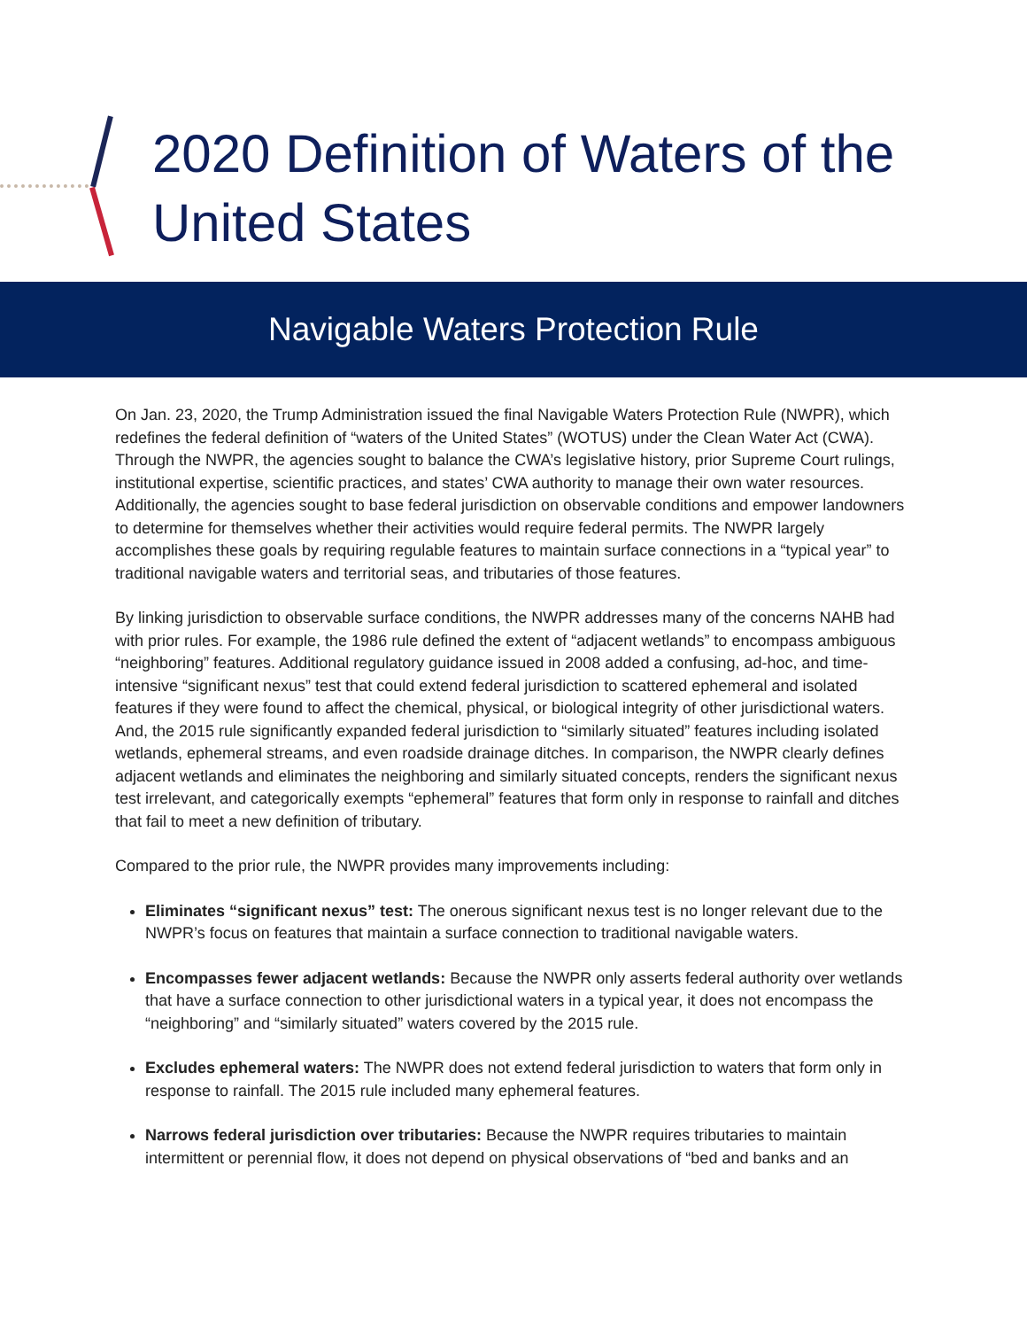2020 Definition of Waters of the United States
Navigable Waters Protection Rule
On Jan. 23, 2020, the Trump Administration issued the final Navigable Waters Protection Rule (NWPR), which redefines the federal definition of “waters of the United States” (WOTUS) under the Clean Water Act (CWA). Through the NWPR, the agencies sought to balance the CWA’s legislative history, prior Supreme Court rulings, institutional expertise, scientific practices, and states’ CWA authority to manage their own water resources. Additionally, the agencies sought to base federal jurisdiction on observable conditions and empower landowners to determine for themselves whether their activities would require federal permits. The NWPR largely accomplishes these goals by requiring regulable features to maintain surface connections in a “typical year” to traditional navigable waters and territorial seas, and tributaries of those features.
By linking jurisdiction to observable surface conditions, the NWPR addresses many of the concerns NAHB had with prior rules. For example, the 1986 rule defined the extent of “adjacent wetlands” to encompass ambiguous “neighboring” features. Additional regulatory guidance issued in 2008 added a confusing, ad-hoc, and time-intensive “significant nexus” test that could extend federal jurisdiction to scattered ephemeral and isolated features if they were found to affect the chemical, physical, or biological integrity of other jurisdictional waters. And, the 2015 rule significantly expanded federal jurisdiction to “similarly situated” features including isolated wetlands, ephemeral streams, and even roadside drainage ditches. In comparison, the NWPR clearly defines adjacent wetlands and eliminates the neighboring and similarly situated concepts, renders the significant nexus test irrelevant, and categorically exempts “ephemeral” features that form only in response to rainfall and ditches that fail to meet a new definition of tributary.
Compared to the prior rule, the NWPR provides many improvements including:
Eliminates “significant nexus” test: The onerous significant nexus test is no longer relevant due to the NWPR’s focus on features that maintain a surface connection to traditional navigable waters.
Encompasses fewer adjacent wetlands: Because the NWPR only asserts federal authority over wetlands that have a surface connection to other jurisdictional waters in a typical year, it does not encompass the “neighboring” and “similarly situated” waters covered by the 2015 rule.
Excludes ephemeral waters: The NWPR does not extend federal jurisdiction to waters that form only in response to rainfall. The 2015 rule included many ephemeral features.
Narrows federal jurisdiction over tributaries: Because the NWPR requires tributaries to maintain intermittent or perennial flow, it does not depend on physical observations of “bed and banks and an